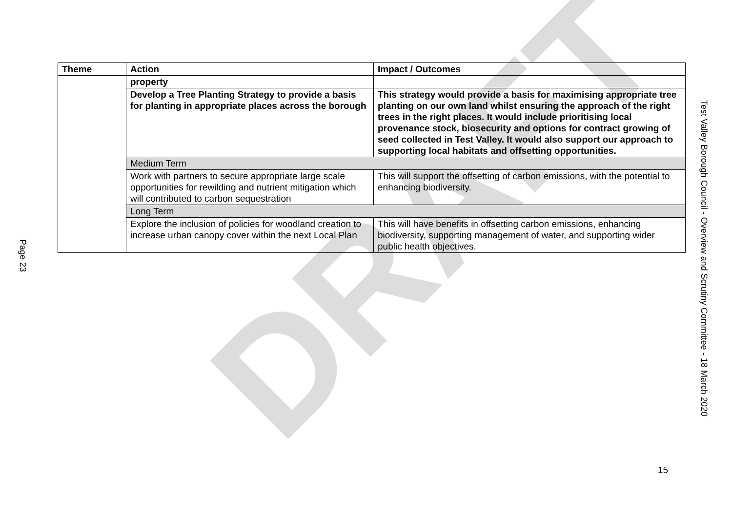DRAFT
Page 23
| Theme | Action | Impact / Outcomes |
| --- | --- | --- |
| | property | |
| | Develop a Tree Planting Strategy to provide a basis for planting in appropriate places across the borough | This strategy would provide a basis for maximising appropriate tree planting on our own land whilst ensuring the approach of the right trees in the right places. It would include prioritising local provenance stock, biosecurity and options for contract growing of seed collected in Test Valley. It would also support our approach to supporting local habitats and offsetting opportunities. |
| | Medium Term | |
| | Work with partners to secure appropriate large scale opportunities for rewilding and nutrient mitigation which will contributed to carbon sequestration | This will support the offsetting of carbon emissions, with the potential to enhancing biodiversity. |
| | Long Term | |
| | Explore the inclusion of policies for woodland creation to increase urban canopy cover within the next Local Plan | This will have benefits in offsetting carbon emissions, enhancing biodiversity, supporting management of water, and supporting wider public health objectives. |
Test Valley Borough Council - Overview and Scrutiny Committee - 18 March 2020
15